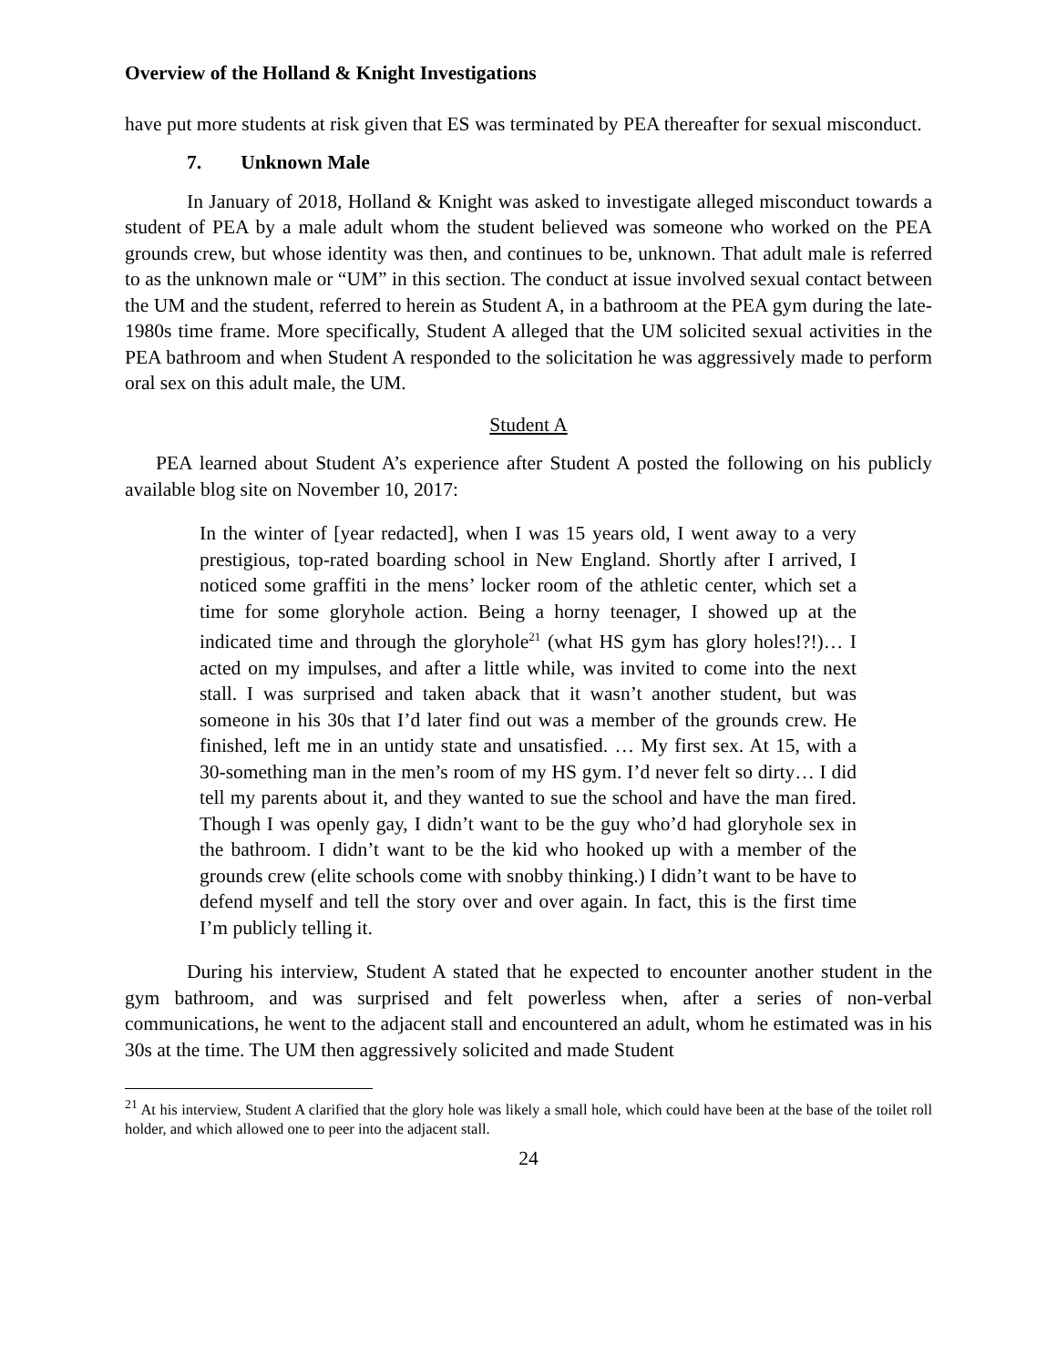Overview of the Holland & Knight Investigations
have put more students at risk given that ES was terminated by PEA thereafter for sexual misconduct.
7. Unknown Male
In January of 2018, Holland & Knight was asked to investigate alleged misconduct towards a student of PEA by a male adult whom the student believed was someone who worked on the PEA grounds crew, but whose identity was then, and continues to be, unknown. That adult male is referred to as the unknown male or “UM” in this section. The conduct at issue involved sexual contact between the UM and the student, referred to herein as Student A, in a bathroom at the PEA gym during the late-1980s time frame. More specifically, Student A alleged that the UM solicited sexual activities in the PEA bathroom and when Student A responded to the solicitation he was aggressively made to perform oral sex on this adult male, the UM.
Student A
PEA learned about Student A’s experience after Student A posted the following on his publicly available blog site on November 10, 2017:
In the winter of [year redacted], when I was 15 years old, I went away to a very prestigious, top-rated boarding school in New England. Shortly after I arrived, I noticed some graffiti in the mens’ locker room of the athletic center, which set a time for some gloryhole action. Being a horny teenager, I showed up at the indicated time and through the gloryhole<sup>21</sup> (what HS gym has glory holes!?!)… I acted on my impulses, and after a little while, was invited to come into the next stall. I was surprised and taken aback that it wasn’t another student, but was someone in his 30s that I’d later find out was a member of the grounds crew. He finished, left me in an untidy state and unsatisfied. … My first sex. At 15, with a 30-something man in the men’s room of my HS gym. I’d never felt so dirty… I did tell my parents about it, and they wanted to sue the school and have the man fired. Though I was openly gay, I didn’t want to be the guy who’d had gloryhole sex in the bathroom. I didn’t want to be the kid who hooked up with a member of the grounds crew (elite schools come with snobby thinking.) I didn’t want to be have to defend myself and tell the story over and over again. In fact, this is the first time I’m publicly telling it.
During his interview, Student A stated that he expected to encounter another student in the gym bathroom, and was surprised and felt powerless when, after a series of non-verbal communications, he went to the adjacent stall and encountered an adult, whom he estimated was in his 30s at the time. The UM then aggressively solicited and made Student
<sup>21</sup> At his interview, Student A clarified that the glory hole was likely a small hole, which could have been at the base of the toilet roll holder, and which allowed one to peer into the adjacent stall.
24